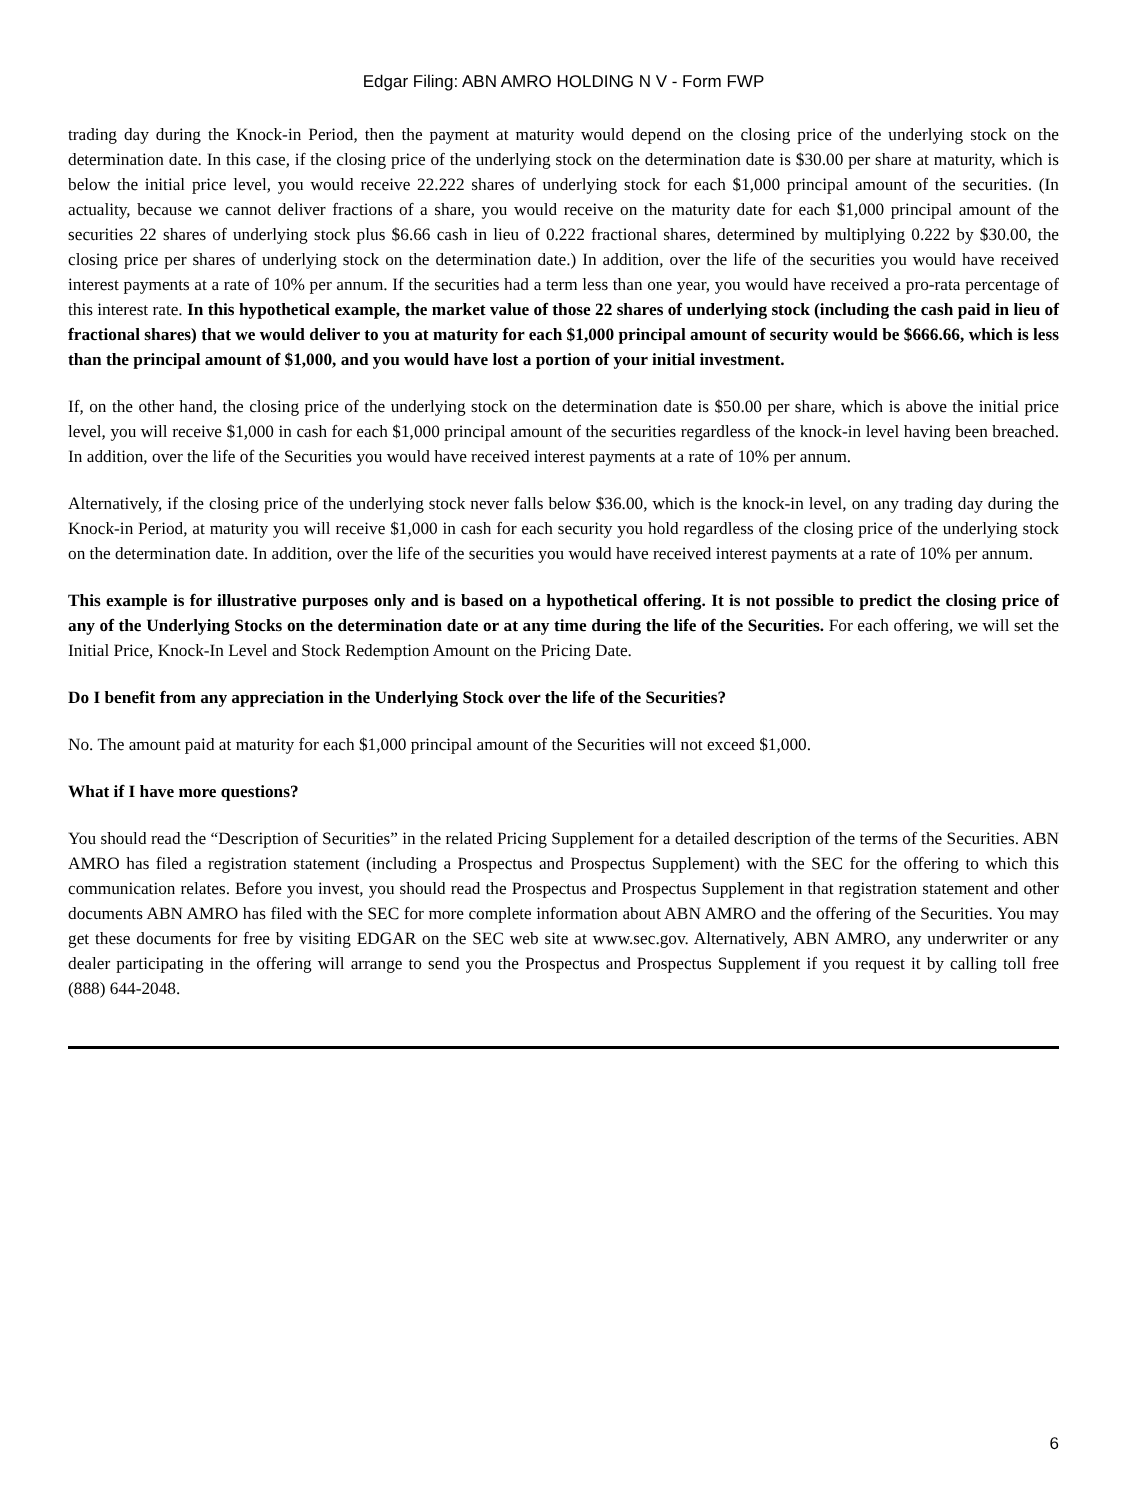Edgar Filing: ABN AMRO HOLDING N V - Form FWP
trading day during the Knock-in Period, then the payment at maturity would depend on the closing price of the underlying stock on the determination date. In this case, if the closing price of the underlying stock on the determination date is $30.00 per share at maturity, which is below the initial price level, you would receive 22.222 shares of underlying stock for each $1,000 principal amount of the securities. (In actuality, because we cannot deliver fractions of a share, you would receive on the maturity date for each $1,000 principal amount of the securities 22 shares of underlying stock plus $6.66 cash in lieu of 0.222 fractional shares, determined by multiplying 0.222 by $30.00, the closing price per shares of underlying stock on the determination date.) In addition, over the life of the securities you would have received interest payments at a rate of 10% per annum. If the securities had a term less than one year, you would have received a pro-rata percentage of this interest rate. In this hypothetical example, the market value of those 22 shares of underlying stock (including the cash paid in lieu of fractional shares) that we would deliver to you at maturity for each $1,000 principal amount of security would be $666.66, which is less than the principal amount of $1,000, and you would have lost a portion of your initial investment.
If, on the other hand, the closing price of the underlying stock on the determination date is $50.00 per share, which is above the initial price level, you will receive $1,000 in cash for each $1,000 principal amount of the securities regardless of the knock-in level having been breached. In addition, over the life of the Securities you would have received interest payments at a rate of 10% per annum.
Alternatively, if the closing price of the underlying stock never falls below $36.00, which is the knock-in level, on any trading day during the Knock-in Period, at maturity you will receive $1,000 in cash for each security you hold regardless of the closing price of the underlying stock on the determination date. In addition, over the life of the securities you would have received interest payments at a rate of 10% per annum.
This example is for illustrative purposes only and is based on a hypothetical offering. It is not possible to predict the closing price of any of the Underlying Stocks on the determination date or at any time during the life of the Securities. For each offering, we will set the Initial Price, Knock-In Level and Stock Redemption Amount on the Pricing Date.
Do I benefit from any appreciation in the Underlying Stock over the life of the Securities?
No. The amount paid at maturity for each $1,000 principal amount of the Securities will not exceed $1,000.
What if I have more questions?
You should read the “Description of Securities” in the related Pricing Supplement for a detailed description of the terms of the Securities. ABN AMRO has filed a registration statement (including a Prospectus and Prospectus Supplement) with the SEC for the offering to which this communication relates. Before you invest, you should read the Prospectus and Prospectus Supplement in that registration statement and other documents ABN AMRO has filed with the SEC for more complete information about ABN AMRO and the offering of the Securities. You may get these documents for free by visiting EDGAR on the SEC web site at www.sec.gov. Alternatively, ABN AMRO, any underwriter or any dealer participating in the offering will arrange to send you the Prospectus and Prospectus Supplement if you request it by calling toll free (888) 644-2048.
6